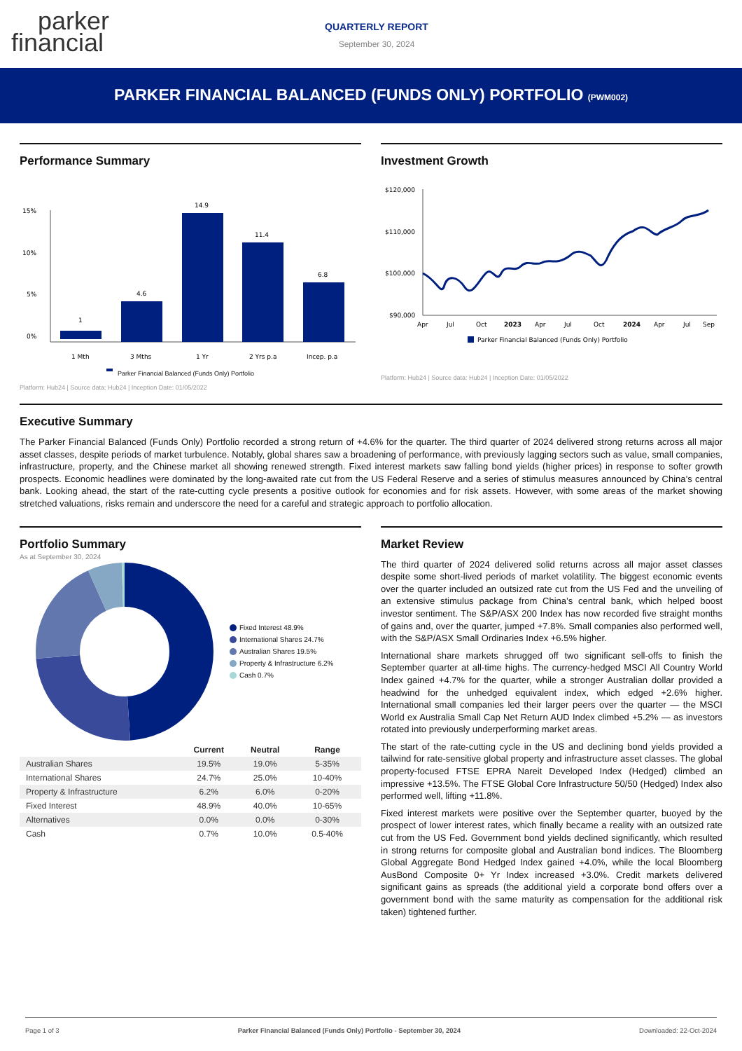parker
financial
QUARTERLY REPORT
September 30, 2024
PARKER FINANCIAL BALANCED (FUNDS ONLY) PORTFOLIO (PWM002)
Performance Summary
15%
10%
5%
0%
1
4.6
14.9
11.4
6.8
1 Mth
3 Mths
1 Yr
2 Yrs p.a
Incep. p.a
Parker Financial Balanced (Funds Only) Portfolio
Platform: Hub24 | Source data: Hub24 | Inception Date: 01/05/2022
Investment Growth
$120,000
$110,000
$100,000
$90,000
Apr
Jul
Oct
2023
Apr
Jul
Oct
2024
Apr
Jul
Sep
Parker Financial Balanced (Funds Only) Portfolio
Platform: Hub24 | Source data: Hub24 | Inception Date: 01/05/2022
Executive Summary
The Parker Financial Balanced (Funds Only) Portfolio recorded a strong return of +4.6% for the quarter. The third quarter of 2024 delivered strong returns across all major asset classes, despite periods of market turbulence. Notably, global shares saw a broadening of performance, with previously lagging sectors such as value, small companies, infrastructure, property, and the Chinese market all showing renewed strength. Fixed interest markets saw falling bond yields (higher prices) in response to softer growth prospects. Economic headlines were dominated by the long-awaited rate cut from the US Federal Reserve and a series of stimulus measures announced by China’s central bank. Looking ahead, the start of the rate-cutting cycle presents a positive outlook for economies and for risk assets. However, with some areas of the market showing stretched valuations, risks remain and underscore the need for a careful and strategic approach to portfolio allocation.
Portfolio Summary
As at September 30, 2024
Fixed Interest 48.9%
International Shares 24.7%
Australian Shares 19.5%
Property & Infrastructure 6.2%
Cash 0.7%
| | Current | Neutral | Range |
| --- | --- | --- | --- |
| Australian Shares | 19.5% | 19.0% | 5-35% |
| International Shares | 24.7% | 25.0% | 10-40% |
| Property & Infrastructure | 6.2% | 6.0% | 0-20% |
| Fixed Interest | 48.9% | 40.0% | 10-65% |
| Alternatives | 0.0% | 0.0% | 0-30% |
| Cash | 0.7% | 10.0% | 0.5-40% |
Market Review
The third quarter of 2024 delivered solid returns across all major asset classes despite some short-lived periods of market volatility. The biggest economic events over the quarter included an outsized rate cut from the US Fed and the unveiling of an extensive stimulus package from China’s central bank, which helped boost investor sentiment. The S&P/ASX 200 Index has now recorded five straight months of gains and, over the quarter, jumped +7.8%. Small companies also performed well, with the S&P/ASX Small Ordinaries Index +6.5% higher.
International share markets shrugged off two significant sell-offs to finish the September quarter at all-time highs. The currency-hedged MSCI All Country World Index gained +4.7% for the quarter, while a stronger Australian dollar provided a headwind for the unhedged equivalent index, which edged +2.6% higher. International small companies led their larger peers over the quarter — the MSCI World ex Australia Small Cap Net Return AUD Index climbed +5.2% — as investors rotated into previously underperforming market areas.
The start of the rate-cutting cycle in the US and declining bond yields provided a tailwind for rate-sensitive global property and infrastructure asset classes. The global property-focused FTSE EPRA Nareit Developed Index (Hedged) climbed an impressive +13.5%. The FTSE Global Core Infrastructure 50/50 (Hedged) Index also performed well, lifting +11.8%.
Fixed interest markets were positive over the September quarter, buoyed by the prospect of lower interest rates, which finally became a reality with an outsized rate cut from the US Fed. Government bond yields declined significantly, which resulted in strong returns for composite global and Australian bond indices. The Bloomberg Global Aggregate Bond Hedged Index gained +4.0%, while the local Bloomberg AusBond Composite 0+ Yr Index increased +3.0%. Credit markets delivered significant gains as spreads (the additional yield a corporate bond offers over a government bond with the same maturity as compensation for the additional risk taken) tightened further.
Page 1 of 3 Parker Financial Balanced (Funds Only) Portfolio - September 30, 2024 Downloaded: 22-Oct-2024